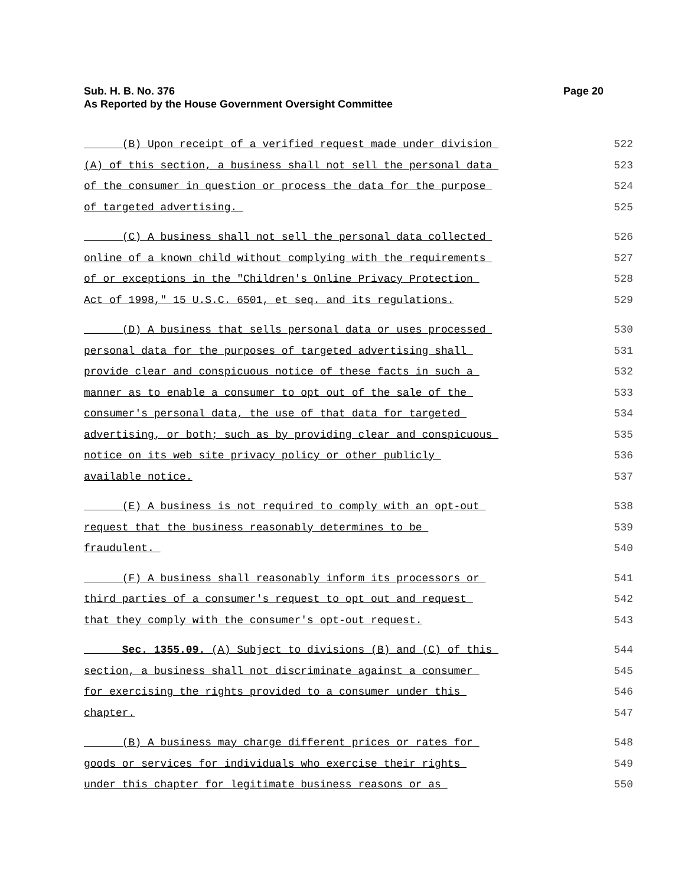Sub. H. B. No. 376
As Reported by the House Government Oversight Committee
Page 20
(B) Upon receipt of a verified request made under division 522
(A) of this section, a business shall not sell the personal data 523
of the consumer in question or process the data for the purpose 524
of targeted advertising. 525
(C) A business shall not sell the personal data collected 526
online of a known child without complying with the requirements 527
of or exceptions in the "Children's Online Privacy Protection 528
Act of 1998," 15 U.S.C. 6501, et seq. and its regulations. 529
(D) A business that sells personal data or uses processed 530
personal data for the purposes of targeted advertising shall 531
provide clear and conspicuous notice of these facts in such a 532
manner as to enable a consumer to opt out of the sale of the 533
consumer's personal data, the use of that data for targeted 534
advertising, or both; such as by providing clear and conspicuous 535
notice on its web site privacy policy or other publicly 536
available notice. 537
(E) A business is not required to comply with an opt-out 538
request that the business reasonably determines to be 539
fraudulent. 540
(F) A business shall reasonably inform its processors or 541
third parties of a consumer's request to opt out and request 542
that they comply with the consumer's opt-out request. 543
Sec. 1355.09. (A) Subject to divisions (B) and (C) of this 544
section, a business shall not discriminate against a consumer 545
for exercising the rights provided to a consumer under this 546
chapter. 547
(B) A business may charge different prices or rates for 548
goods or services for individuals who exercise their rights 549
under this chapter for legitimate business reasons or as 550